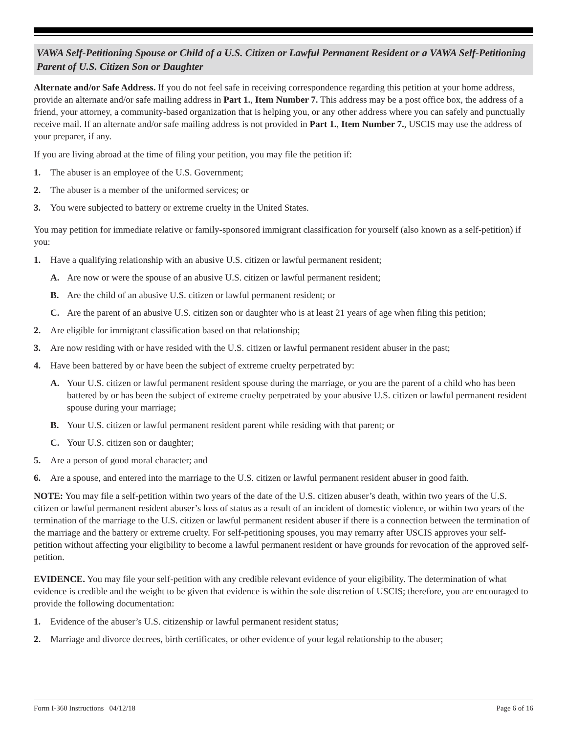VAWA Self-Petitioning Spouse or Child of a U.S. Citizen or Lawful Permanent Resident or a VAWA Self-Petitioning Parent of U.S. Citizen Son or Daughter
Alternate and/or Safe Address. If you do not feel safe in receiving correspondence regarding this petition at your home address, provide an alternate and/or safe mailing address in Part 1., Item Number 7. This address may be a post office box, the address of a friend, your attorney, a community-based organization that is helping you, or any other address where you can safely and punctually receive mail. If an alternate and/or safe mailing address is not provided in Part 1., Item Number 7., USCIS may use the address of your preparer, if any.
If you are living abroad at the time of filing your petition, you may file the petition if:
1. The abuser is an employee of the U.S. Government;
2. The abuser is a member of the uniformed services; or
3. You were subjected to battery or extreme cruelty in the United States.
You may petition for immediate relative or family-sponsored immigrant classification for yourself (also known as a self-petition) if you:
1. Have a qualifying relationship with an abusive U.S. citizen or lawful permanent resident;
A. Are now or were the spouse of an abusive U.S. citizen or lawful permanent resident;
B. Are the child of an abusive U.S. citizen or lawful permanent resident; or
C. Are the parent of an abusive U.S. citizen son or daughter who is at least 21 years of age when filing this petition;
2. Are eligible for immigrant classification based on that relationship;
3. Are now residing with or have resided with the U.S. citizen or lawful permanent resident abuser in the past;
4. Have been battered by or have been the subject of extreme cruelty perpetrated by:
A. Your U.S. citizen or lawful permanent resident spouse during the marriage, or you are the parent of a child who has been battered by or has been the subject of extreme cruelty perpetrated by your abusive U.S. citizen or lawful permanent resident spouse during your marriage;
B. Your U.S. citizen or lawful permanent resident parent while residing with that parent; or
C. Your U.S. citizen son or daughter;
5. Are a person of good moral character; and
6. Are a spouse, and entered into the marriage to the U.S. citizen or lawful permanent resident abuser in good faith.
NOTE: You may file a self-petition within two years of the date of the U.S. citizen abuser’s death, within two years of the U.S. citizen or lawful permanent resident abuser’s loss of status as a result of an incident of domestic violence, or within two years of the termination of the marriage to the U.S. citizen or lawful permanent resident abuser if there is a connection between the termination of the marriage and the battery or extreme cruelty. For self-petitioning spouses, you may remarry after USCIS approves your self-petition without affecting your eligibility to become a lawful permanent resident or have grounds for revocation of the approved self-petition.
EVIDENCE. You may file your self-petition with any credible relevant evidence of your eligibility. The determination of what evidence is credible and the weight to be given that evidence is within the sole discretion of USCIS; therefore, you are encouraged to provide the following documentation:
1. Evidence of the abuser’s U.S. citizenship or lawful permanent resident status;
2. Marriage and divorce decrees, birth certificates, or other evidence of your legal relationship to the abuser;
Form I-360 Instructions 04/12/18 Page 6 of 16